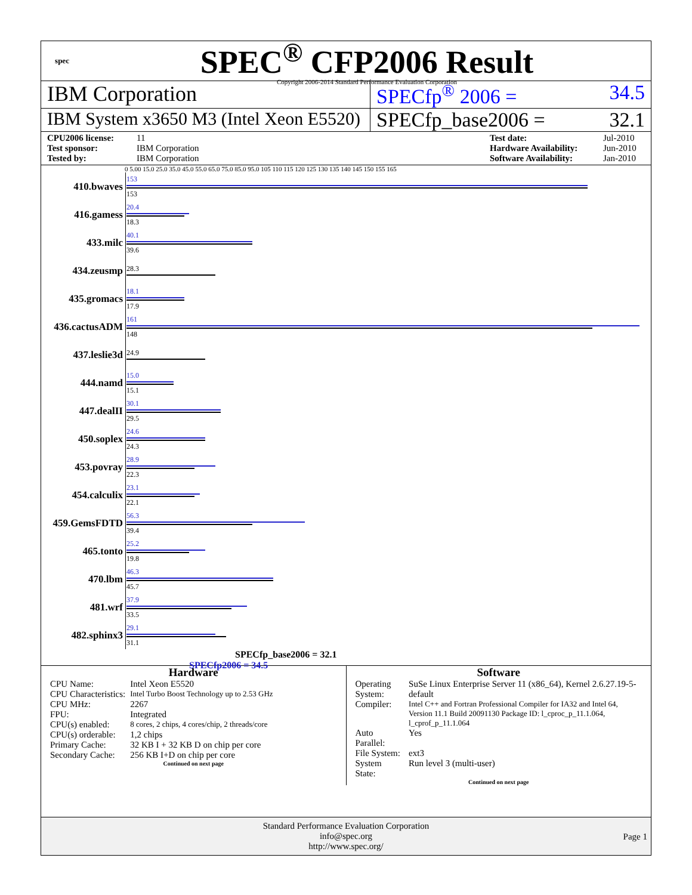spec
SPEC<sup>®</sup> CFP2006 Result
Copyright 2006-2014 Standard Performance Evaluation Corporation
IBM Corporation SPECfp<sup>®</sup> 2006 = 34.5
IBM System x3650 M3 (Intel Xeon E5520)
SPECfp_base2006 = 32.1
CPU2006 license: 11 Test date: Jul-2010 Test sponsor: IBM Corporation Hardware Availability: Jun-2010 Tested by: IBM Corporation Software Availability: Jan-2010
0 5.00 15.0 25.0 35.0 45.0 55.0 65.0 75.0 85.0 95.0 105 110 115 120 125 130 135 140 145 150 155 165
| 410.bwaves | 153 153 |
| 416.gamess | 20.4 18.3 |
| 433.milc | 40.1 39.6 |
| 434.zeusmp | 28.3 |
| 435.gromacs | 18.1 17.9 |
| 436.cactusADM | 161 148 |
| 437.leslie3d | 24.9 |
| 444.namd | 15.0 15.1 |
| 447.dealII | 30.1 29.5 |
| 450.soplex | 24.6 24.3 |
| 453.povray | 28.9 22.3 |
| 454.calculix | 23.1 22.1 |
| 459.GemsFDTD | 56.3 39.4 |
| 465.tonto | 25.2 19.8 |
| 470.lbm | 46.3 45.7 |
| 481.wrf | 37.9 33.5 |
| 482.sphinx3 | 29.1 31.1 |
SPECfp_base2006 = 32.1
SPECfp2006 = 34.5
Hardware
| CPU Name: | Intel Xeon E5520 |
| CPU Characteristics: | Intel Turbo Boost Technology up to 2.53 GHz |
| CPU MHz: | 2267 |
| FPU: | Integrated |
| CPU(s) enabled: | 8 cores, 2 chips, 4 cores/chip, 2 threads/core |
| CPU(s) orderable: | 1,2 chips |
| Primary Cache: | 32 KB I + 32 KB D on chip per core |
| Secondary Cache: | 256 KB I+D on chip per core |
Continued on next page
Software
| Operating System: | SuSe Linux Enterprise Server 11 (x86_64), Kernel 2.6.27.19-5-default |
| Compiler: | Intel C++ and Fortran Professional Compiler for IA32 and Intel 64, Version 11.1 Build 20091130 Package ID: l_cproc_p_11.1.064, l_cprof_p_11.1.064 |
| Auto Parallel: | Yes |
| File System: | ext3 |
| System State: | Run level 3 (multi-user) |
Continued on next page
Standard Performance Evaluation Corporation
info@spec.org
http://www.spec.org/
Page 1